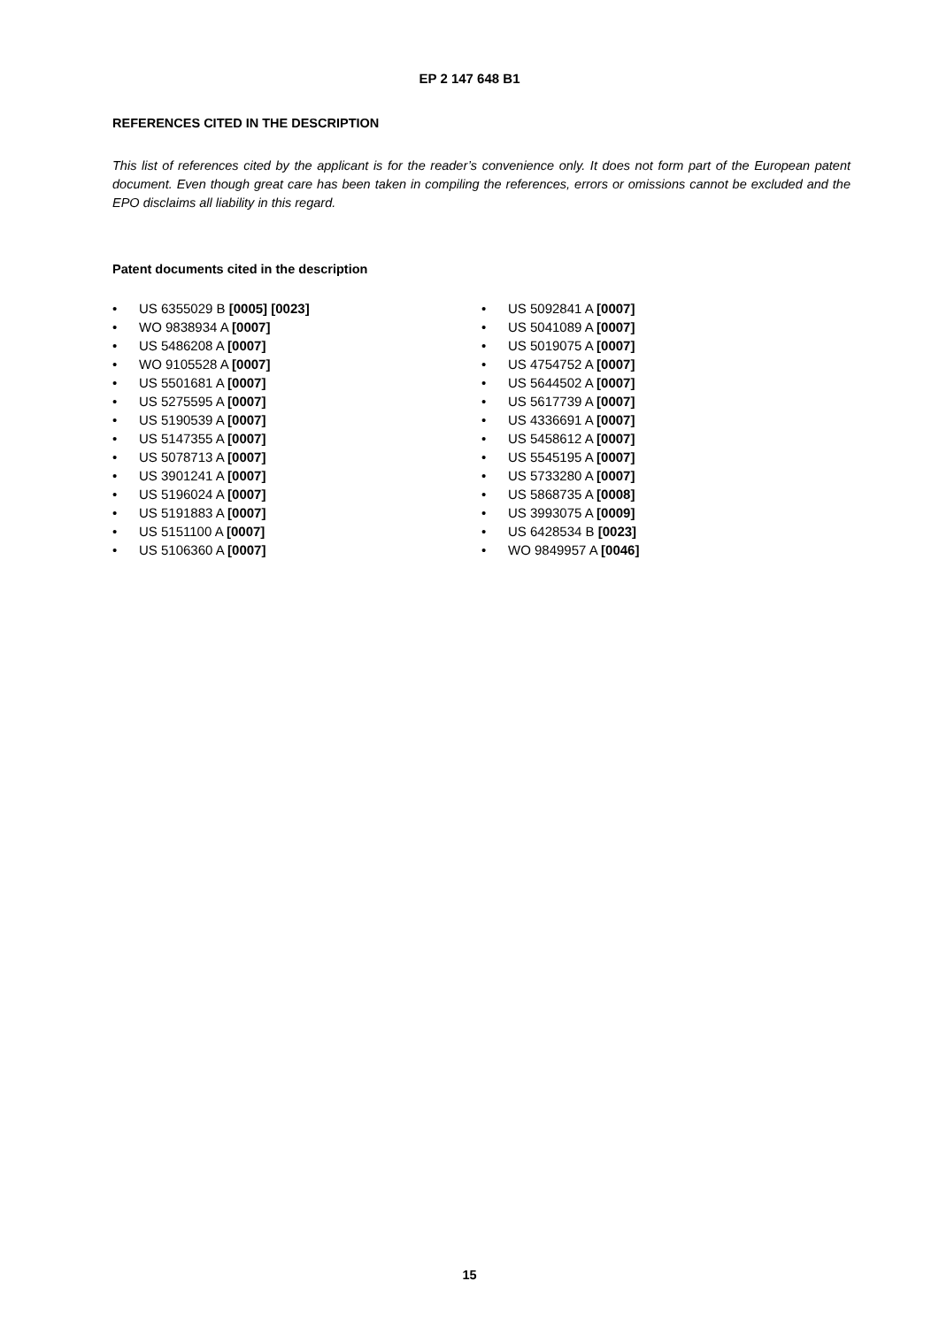EP 2 147 648 B1
REFERENCES CITED IN THE DESCRIPTION
This list of references cited by the applicant is for the reader’s convenience only. It does not form part of the European patent document. Even though great care has been taken in compiling the references, errors or omissions cannot be excluded and the EPO disclaims all liability in this regard.
Patent documents cited in the description
• US 6355029 B [0005] [0023]
• WO 9838934 A [0007]
• US 5486208 A [0007]
• WO 9105528 A [0007]
• US 5501681 A [0007]
• US 5275595 A [0007]
• US 5190539 A [0007]
• US 5147355 A [0007]
• US 5078713 A [0007]
• US 3901241 A [0007]
• US 5196024 A [0007]
• US 5191883 A [0007]
• US 5151100 A [0007]
• US 5106360 A [0007]
• US 5092841 A [0007]
• US 5041089 A [0007]
• US 5019075 A [0007]
• US 4754752 A [0007]
• US 5644502 A [0007]
• US 5617739 A [0007]
• US 4336691 A [0007]
• US 5458612 A [0007]
• US 5545195 A [0007]
• US 5733280 A [0007]
• US 5868735 A [0008]
• US 3993075 A [0009]
• US 6428534 B [0023]
• WO 9849957 A [0046]
15